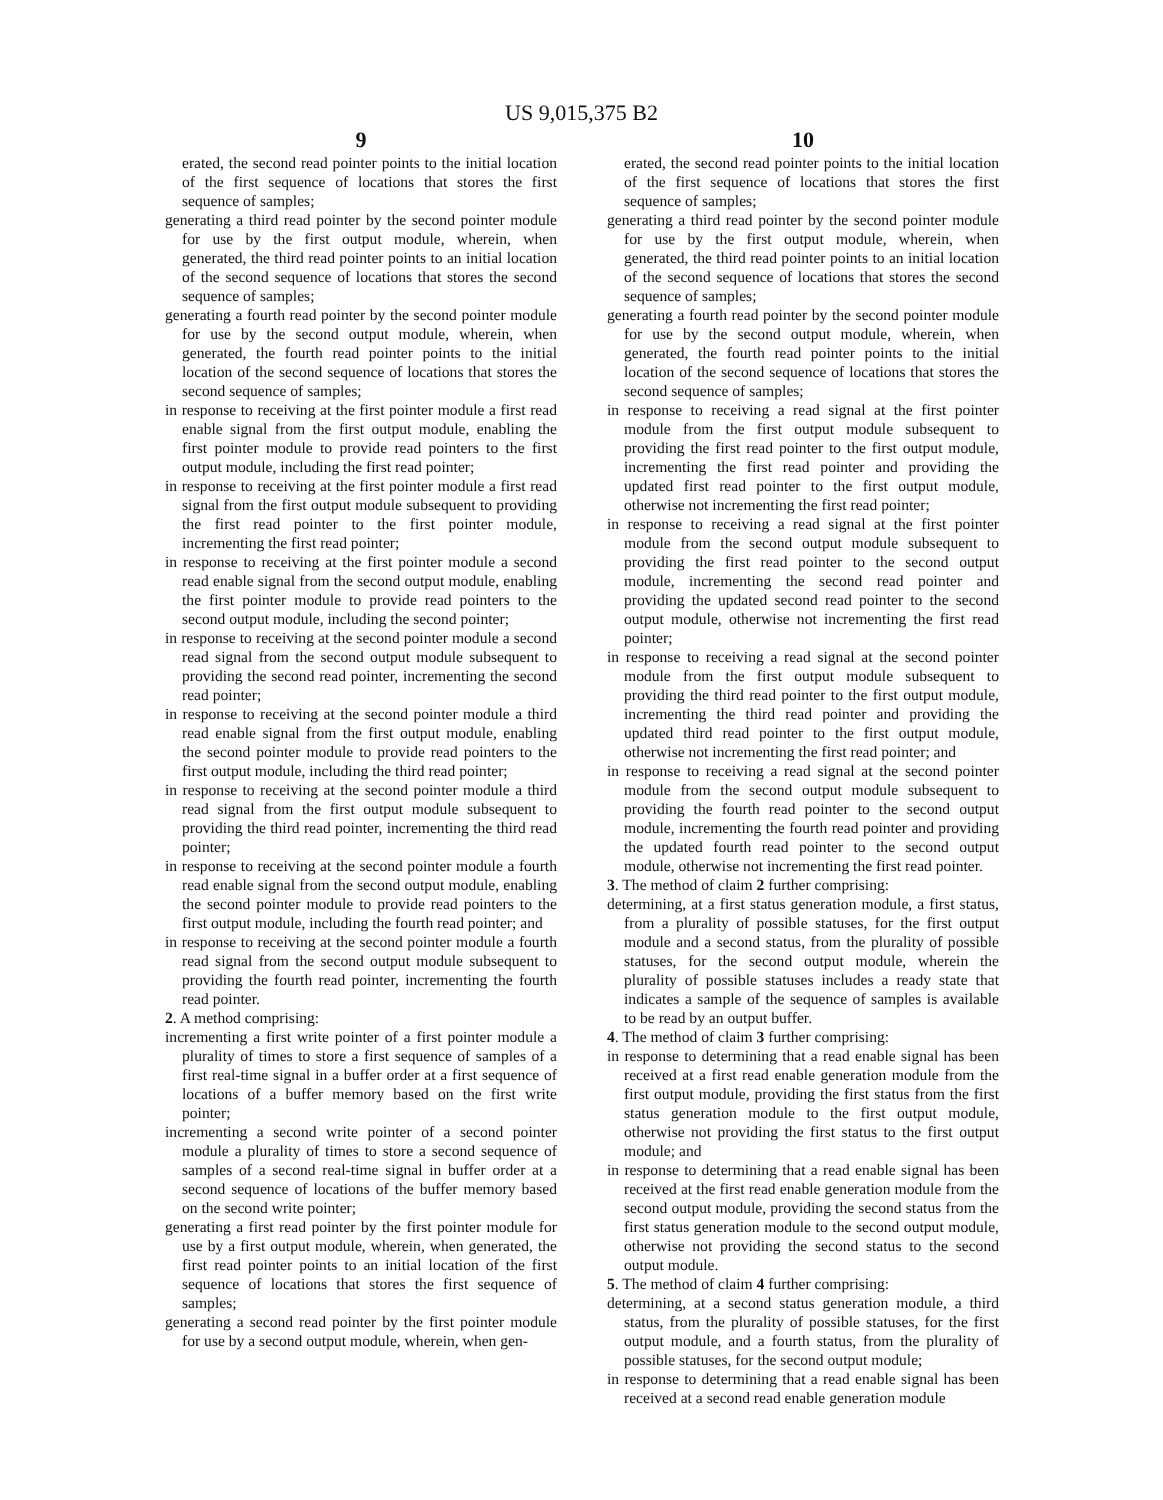US 9,015,375 B2
9
erated, the second read pointer points to the initial location of the first sequence of locations that stores the first sequence of samples;
generating a third read pointer by the second pointer module for use by the first output module, wherein, when generated, the third read pointer points to an initial location of the second sequence of locations that stores the second sequence of samples;
generating a fourth read pointer by the second pointer module for use by the second output module, wherein, when generated, the fourth read pointer points to the initial location of the second sequence of locations that stores the second sequence of samples;
in response to receiving at the first pointer module a first read enable signal from the first output module, enabling the first pointer module to provide read pointers to the first output module, including the first read pointer;
in response to receiving at the first pointer module a first read signal from the first output module subsequent to providing the first read pointer to the first pointer module, incrementing the first read pointer;
in response to receiving at the first pointer module a second read enable signal from the second output module, enabling the first pointer module to provide read pointers to the second output module, including the second pointer;
in response to receiving at the second pointer module a second read signal from the second output module subsequent to providing the second read pointer, incrementing the second read pointer;
in response to receiving at the second pointer module a third read enable signal from the first output module, enabling the second pointer module to provide read pointers to the first output module, including the third read pointer;
in response to receiving at the second pointer module a third read signal from the first output module subsequent to providing the third read pointer, incrementing the third read pointer;
in response to receiving at the second pointer module a fourth read enable signal from the second output module, enabling the second pointer module to provide read pointers to the first output module, including the fourth read pointer; and
in response to receiving at the second pointer module a fourth read signal from the second output module subsequent to providing the fourth read pointer, incrementing the fourth read pointer.
2. A method comprising:
incrementing a first write pointer of a first pointer module a plurality of times to store a first sequence of samples of a first real-time signal in a buffer order at a first sequence of locations of a buffer memory based on the first write pointer;
incrementing a second write pointer of a second pointer module a plurality of times to store a second sequence of samples of a second real-time signal in buffer order at a second sequence of locations of the buffer memory based on the second write pointer;
generating a first read pointer by the first pointer module for use by a first output module, wherein, when generated, the first read pointer points to an initial location of the first sequence of locations that stores the first sequence of samples;
generating a second read pointer by the first pointer module for use by a second output module, wherein, when gen-
10
erated, the second read pointer points to the initial location of the first sequence of locations that stores the first sequence of samples;
generating a third read pointer by the second pointer module for use by the first output module, wherein, when generated, the third read pointer points to an initial location of the second sequence of locations that stores the second sequence of samples;
generating a fourth read pointer by the second pointer module for use by the second output module, wherein, when generated, the fourth read pointer points to the initial location of the second sequence of locations that stores the second sequence of samples;
in response to receiving a read signal at the first pointer module from the first output module subsequent to providing the first read pointer to the first output module, incrementing the first read pointer and providing the updated first read pointer to the first output module, otherwise not incrementing the first read pointer;
in response to receiving a read signal at the first pointer module from the second output module subsequent to providing the first read pointer to the second output module, incrementing the second read pointer and providing the updated second read pointer to the second output module, otherwise not incrementing the first read pointer;
in response to receiving a read signal at the second pointer module from the first output module subsequent to providing the third read pointer to the first output module, incrementing the third read pointer and providing the updated third read pointer to the first output module, otherwise not incrementing the first read pointer; and
in response to receiving a read signal at the second pointer module from the second output module subsequent to providing the fourth read pointer to the second output module, incrementing the fourth read pointer and providing the updated fourth read pointer to the second output module, otherwise not incrementing the first read pointer.
3. The method of claim 2 further comprising:
determining, at a first status generation module, a first status, from a plurality of possible statuses, for the first output module and a second status, from the plurality of possible statuses, for the second output module, wherein the plurality of possible statuses includes a ready state that indicates a sample of the sequence of samples is available to be read by an output buffer.
4. The method of claim 3 further comprising:
in response to determining that a read enable signal has been received at a first read enable generation module from the first output module, providing the first status from the first status generation module to the first output module, otherwise not providing the first status to the first output module; and
in response to determining that a read enable signal has been received at the first read enable generation module from the second output module, providing the second status from the first status generation module to the second output module, otherwise not providing the second status to the second output module.
5. The method of claim 4 further comprising:
determining, at a second status generation module, a third status, from the plurality of possible statuses, for the first output module, and a fourth status, from the plurality of possible statuses, for the second output module;
in response to determining that a read enable signal has been received at a second read enable generation module